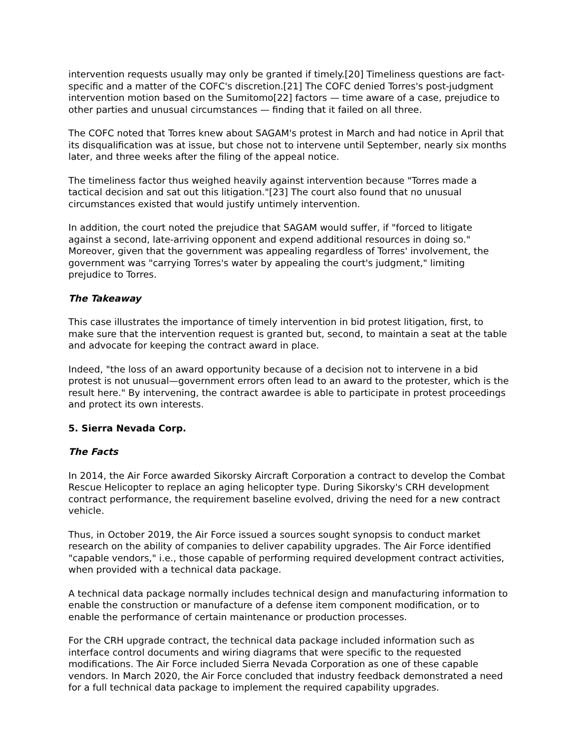intervention requests usually may only be granted if timely.[20] Timeliness questions are fact-specific and a matter of the COFC's discretion.[21] The COFC denied Torres's post-judgment intervention motion based on the Sumitomo[22] factors — time aware of a case, prejudice to other parties and unusual circumstances — finding that it failed on all three.
The COFC noted that Torres knew about SAGAM's protest in March and had notice in April that its disqualification was at issue, but chose not to intervene until September, nearly six months later, and three weeks after the filing of the appeal notice.
The timeliness factor thus weighed heavily against intervention because "Torres made a tactical decision and sat out this litigation."[23] The court also found that no unusual circumstances existed that would justify untimely intervention.
In addition, the court noted the prejudice that SAGAM would suffer, if "forced to litigate against a second, late-arriving opponent and expend additional resources in doing so." Moreover, given that the government was appealing regardless of Torres' involvement, the government was "carrying Torres's water by appealing the court's judgment," limiting prejudice to Torres.
The Takeaway
This case illustrates the importance of timely intervention in bid protest litigation, first, to make sure that the intervention request is granted but, second, to maintain a seat at the table and advocate for keeping the contract award in place.
Indeed, "the loss of an award opportunity because of a decision not to intervene in a bid protest is not unusual—government errors often lead to an award to the protester, which is the result here." By intervening, the contract awardee is able to participate in protest proceedings and protect its own interests.
5. Sierra Nevada Corp.
The Facts
In 2014, the Air Force awarded Sikorsky Aircraft Corporation a contract to develop the Combat Rescue Helicopter to replace an aging helicopter type. During Sikorsky's CRH development contract performance, the requirement baseline evolved, driving the need for a new contract vehicle.
Thus, in October 2019, the Air Force issued a sources sought synopsis to conduct market research on the ability of companies to deliver capability upgrades. The Air Force identified "capable vendors," i.e., those capable of performing required development contract activities, when provided with a technical data package.
A technical data package normally includes technical design and manufacturing information to enable the construction or manufacture of a defense item component modification, or to enable the performance of certain maintenance or production processes.
For the CRH upgrade contract, the technical data package included information such as interface control documents and wiring diagrams that were specific to the requested modifications. The Air Force included Sierra Nevada Corporation as one of these capable vendors. In March 2020, the Air Force concluded that industry feedback demonstrated a need for a full technical data package to implement the required capability upgrades.